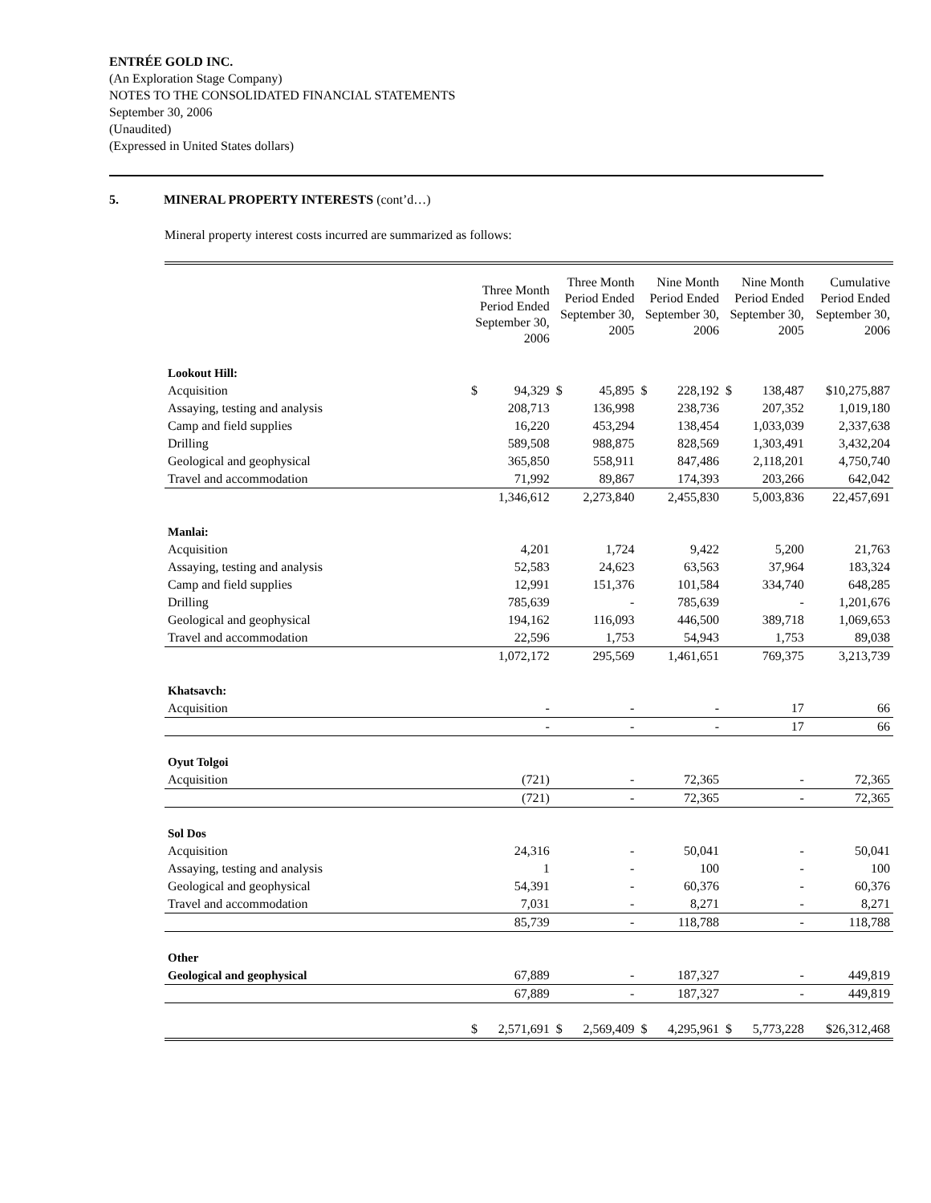ENTRÉE GOLD INC.
(An Exploration Stage Company)
NOTES TO THE CONSOLIDATED FINANCIAL STATEMENTS
September 30, 2006
(Unaudited)
(Expressed in United States dollars)
5. MINERAL PROPERTY INTERESTS (cont’d…)
Mineral property interest costs incurred are summarized as follows:
| | Three Month Period Ended September 30, 2006 | | Three Month Period Ended September 30, 2005 | | Nine Month Period Ended September 30, 2006 | | Nine Month Period Ended September 30, 2005 | | Cumulative Period Ended September 30, 2006 |
| --- | --- | --- | --- | --- | --- | --- | --- | --- | --- |
| Lookout Hill: | | | | | | | | | |
| Acquisition | $ | 94,329 | $ | 45,895 | $ | 228,192 | $ | 138,487 | $10,275,887 |
| Assaying, testing and analysis | | 208,713 | | 136,998 | | 238,736 | | 207,352 | 1,019,180 |
| Camp and field supplies | | 16,220 | | 453,294 | | 138,454 | | 1,033,039 | 2,337,638 |
| Drilling | | 589,508 | | 988,875 | | 828,569 | | 1,303,491 | 3,432,204 |
| Geological and geophysical | | 365,850 | | 558,911 | | 847,486 | | 2,118,201 | 4,750,740 |
| Travel and accommodation | | 71,992 | | 89,867 | | 174,393 | | 203,266 | 642,042 |
| | | 1,346,612 | | 2,273,840 | | 2,455,830 | | 5,003,836 | 22,457,691 |
| Manlai: | | | | | | | | | |
| Acquisition | | 4,201 | | 1,724 | | 9,422 | | 5,200 | 21,763 |
| Assaying, testing and analysis | | 52,583 | | 24,623 | | 63,563 | | 37,964 | 183,324 |
| Camp and field supplies | | 12,991 | | 151,376 | | 101,584 | | 334,740 | 648,285 |
| Drilling | | 785,639 | | - | | 785,639 | | - | 1,201,676 |
| Geological and geophysical | | 194,162 | | 116,093 | | 446,500 | | 389,718 | 1,069,653 |
| Travel and accommodation | | 22,596 | | 1,753 | | 54,943 | | 1,753 | 89,038 |
| | | 1,072,172 | | 295,569 | | 1,461,651 | | 769,375 | 3,213,739 |
| Khatsavch: | | | | | | | | | |
| Acquisition | | - | | - | | - | | 17 | 66 |
| | | - | | - | | - | | 17 | 66 |
| Oyut Tolgoi | | | | | | | | | |
| Acquisition | | (721) | | - | | 72,365 | | - | 72,365 |
| | | (721) | | - | | 72,365 | | - | 72,365 |
| Sol Dos | | | | | | | | | |
| Acquisition | | 24,316 | | - | | 50,041 | | - | 50,041 |
| Assaying, testing and analysis | | 1 | | - | | 100 | | - | 100 |
| Geological and geophysical | | 54,391 | | - | | 60,376 | | - | 60,376 |
| Travel and accommodation | | 7,031 | | - | | 8,271 | | - | 8,271 |
| | | 85,739 | | - | | 118,788 | | - | 118,788 |
| Other | | | | | | | | | |
| Geological and geophysical | | 67,889 | | - | | 187,327 | | - | 449,819 |
| | | 67,889 | | - | | 187,327 | | - | 449,819 |
| | $ | 2,571,691 | $ | 2,569,409 | $ | 4,295,961 | $ | 5,773,228 | $26,312,468 |